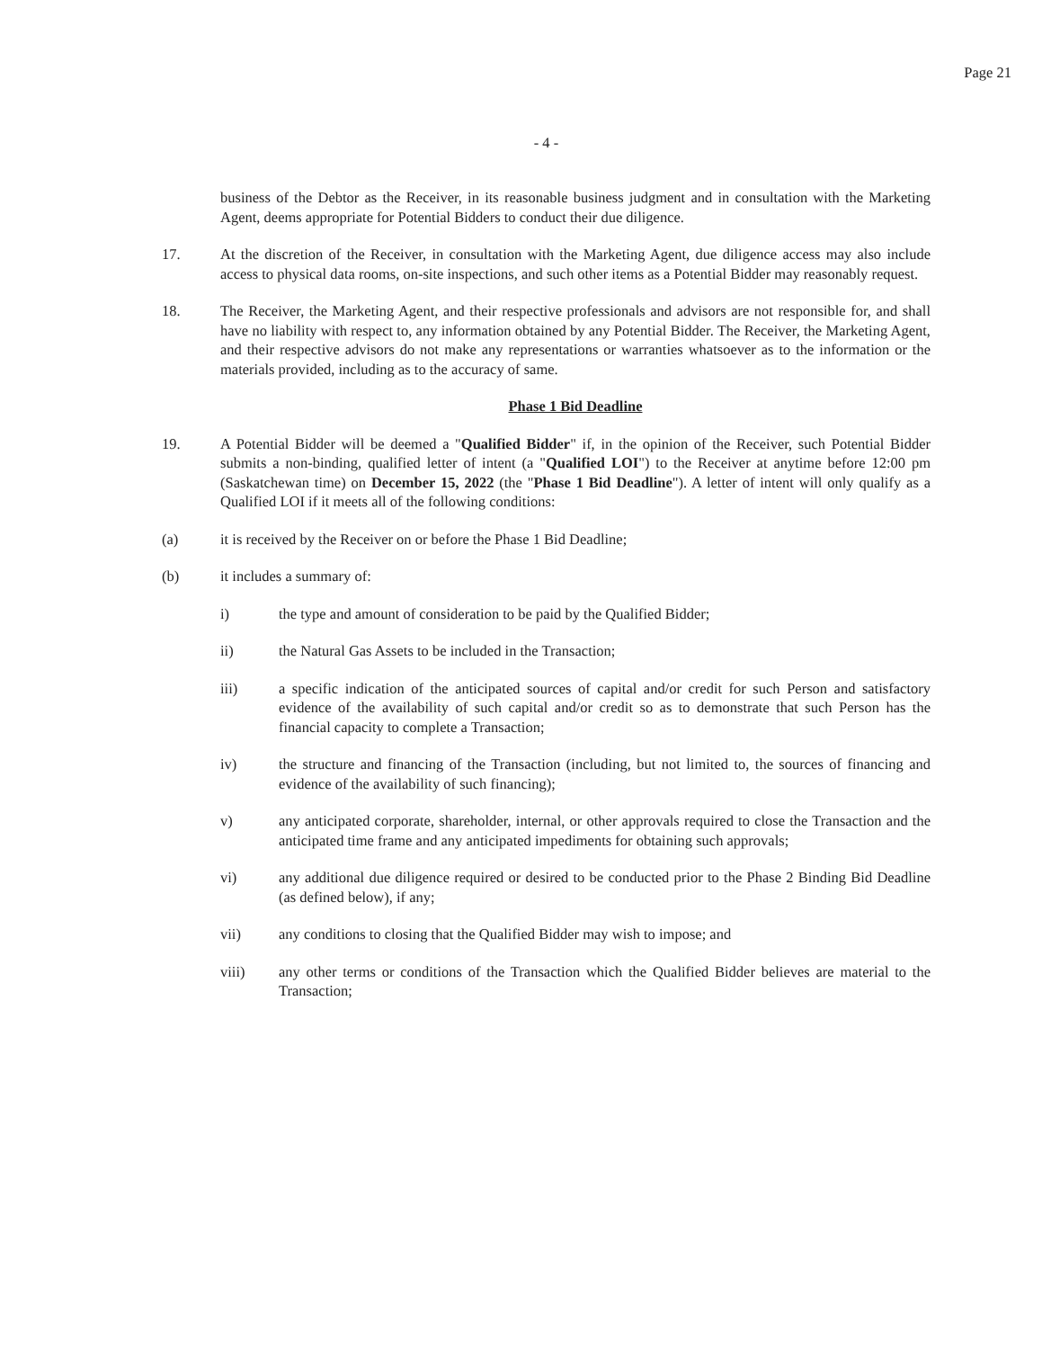Page 21
- 4 -
business of the Debtor as the Receiver, in its reasonable business judgment and in consultation with the Marketing Agent, deems appropriate for Potential Bidders to conduct their due diligence.
17. At the discretion of the Receiver, in consultation with the Marketing Agent, due diligence access may also include access to physical data rooms, on-site inspections, and such other items as a Potential Bidder may reasonably request.
18. The Receiver, the Marketing Agent, and their respective professionals and advisors are not responsible for, and shall have no liability with respect to, any information obtained by any Potential Bidder. The Receiver, the Marketing Agent, and their respective advisors do not make any representations or warranties whatsoever as to the information or the materials provided, including as to the accuracy of same.
Phase 1 Bid Deadline
19. A Potential Bidder will be deemed a "Qualified Bidder" if, in the opinion of the Receiver, such Potential Bidder submits a non-binding, qualified letter of intent (a "Qualified LOI") to the Receiver at anytime before 12:00 pm (Saskatchewan time) on December 15, 2022 (the "Phase 1 Bid Deadline"). A letter of intent will only qualify as a Qualified LOI if it meets all of the following conditions:
(a) it is received by the Receiver on or before the Phase 1 Bid Deadline;
(b) it includes a summary of:
i) the type and amount of consideration to be paid by the Qualified Bidder;
ii) the Natural Gas Assets to be included in the Transaction;
iii) a specific indication of the anticipated sources of capital and/or credit for such Person and satisfactory evidence of the availability of such capital and/or credit so as to demonstrate that such Person has the financial capacity to complete a Transaction;
iv) the structure and financing of the Transaction (including, but not limited to, the sources of financing and evidence of the availability of such financing);
v) any anticipated corporate, shareholder, internal, or other approvals required to close the Transaction and the anticipated time frame and any anticipated impediments for obtaining such approvals;
vi) any additional due diligence required or desired to be conducted prior to the Phase 2 Binding Bid Deadline (as defined below), if any;
vii) any conditions to closing that the Qualified Bidder may wish to impose; and
viii) any other terms or conditions of the Transaction which the Qualified Bidder believes are material to the Transaction;